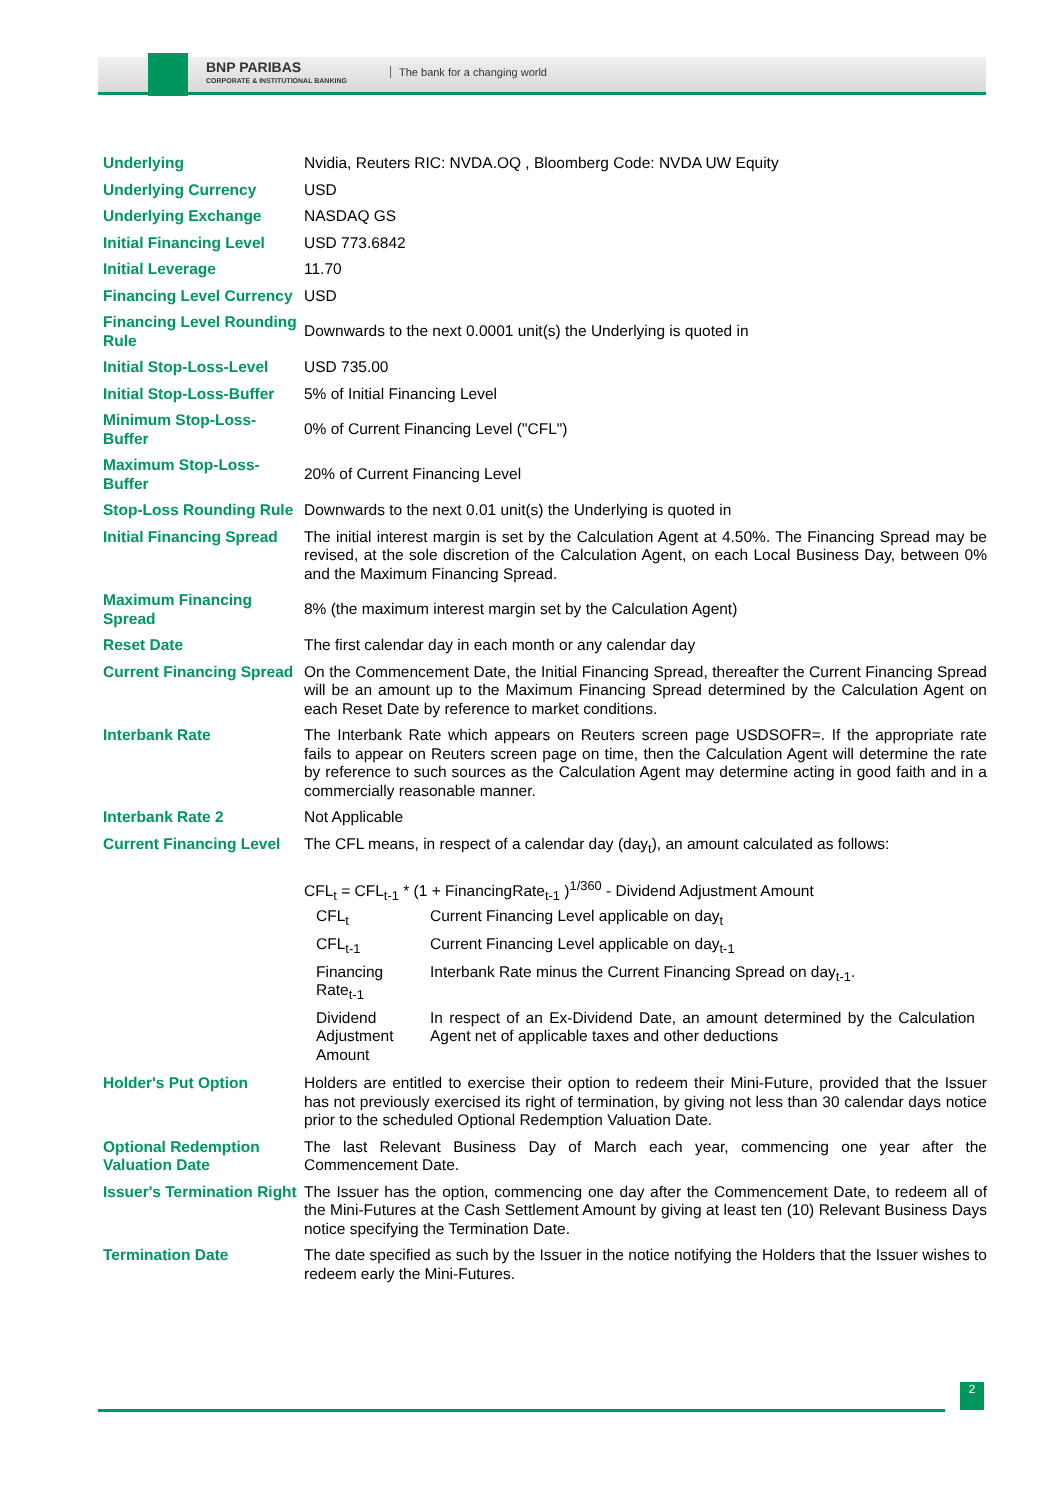BNP PARIBAS
CORPORATE & INSTITUTIONAL BANKING
The bank for a changing world
| Underlying | Nvidia, Reuters RIC: NVDA.OQ , Bloomberg Code: NVDA UW Equity |
| Underlying Currency | USD |
| Underlying Exchange | NASDAQ GS |
| Initial Financing Level | USD 773.6842 |
| Initial Leverage | 11.70 |
| Financing Level Currency | USD |
| Financing Level Rounding Rule | Downwards to the next 0.0001 unit(s) the Underlying is quoted in |
| Initial Stop-Loss-Level | USD 735.00 |
| Initial Stop-Loss-Buffer | 5% of Initial Financing Level |
| Minimum Stop-Loss-Buffer | 0% of Current Financing Level ("CFL") |
| Maximum Stop-Loss-Buffer | 20% of Current Financing Level |
| Stop-Loss Rounding Rule | Downwards to the next 0.01 unit(s) the Underlying is quoted in |
| Initial Financing Spread | The initial interest margin is set by the Calculation Agent at 4.50%. The Financing Spread may be revised, at the sole discretion of the Calculation Agent, on each Local Business Day, between 0% and the Maximum Financing Spread. |
| Maximum Financing Spread | 8% (the maximum interest margin set by the Calculation Agent) |
| Reset Date | The first calendar day in each month or any calendar day |
| Current Financing Spread | On the Commencement Date, the Initial Financing Spread, thereafter the Current Financing Spread will be an amount up to the Maximum Financing Spread determined by the Calculation Agent on each Reset Date by reference to market conditions. |
| Interbank Rate | The Interbank Rate which appears on Reuters screen page USDSOFR=. If the appropriate rate fails to appear on Reuters screen page on time, then the Calculation Agent will determine the rate by reference to such sources as the Calculation Agent may determine acting in good faith and in a commercially reasonable manner. |
| Interbank Rate 2 | Not Applicable |
| Current Financing Level | The CFL means, in respect of a calendar day (day<sub>t</sub>), an amount calculated as follows: CFL<sub>t</sub> = CFL<sub>t-1</sub> * (1 + FinancingRate<sub>t-1</sub> )<sup>1/360</sup> - Dividend Adjustment Amount / CFL<sub>t</sub> / Current Financing Level applicable on day<sub>t</sub> / / CFL<sub>t-1</sub> / Current Financing Level applicable on day<sub>t-1</sub> / / Financing Rate<sub>t-1</sub> / Interbank Rate minus the Current Financing Spread on day<sub>t-1</sub>. / / Dividend Adjustment Amount / In respect of an Ex-Dividend Date, an amount determined by the Calculation Agent net of applicable taxes and other deductions / |
| Holder's Put Option | Holders are entitled to exercise their option to redeem their Mini-Future, provided that the Issuer has not previously exercised its right of termination, by giving not less than 30 calendar days notice prior to the scheduled Optional Redemption Valuation Date. |
| Optional Redemption Valuation Date | The last Relevant Business Day of March each year, commencing one year after the Commencement Date. |
| Issuer's Termination Right | The Issuer has the option, commencing one day after the Commencement Date, to redeem all of the Mini-Futures at the Cash Settlement Amount by giving at least ten (10) Relevant Business Days notice specifying the Termination Date. |
| Termination Date | The date specified as such by the Issuer in the notice notifying the Holders that the Issuer wishes to redeem early the Mini-Futures. |
2